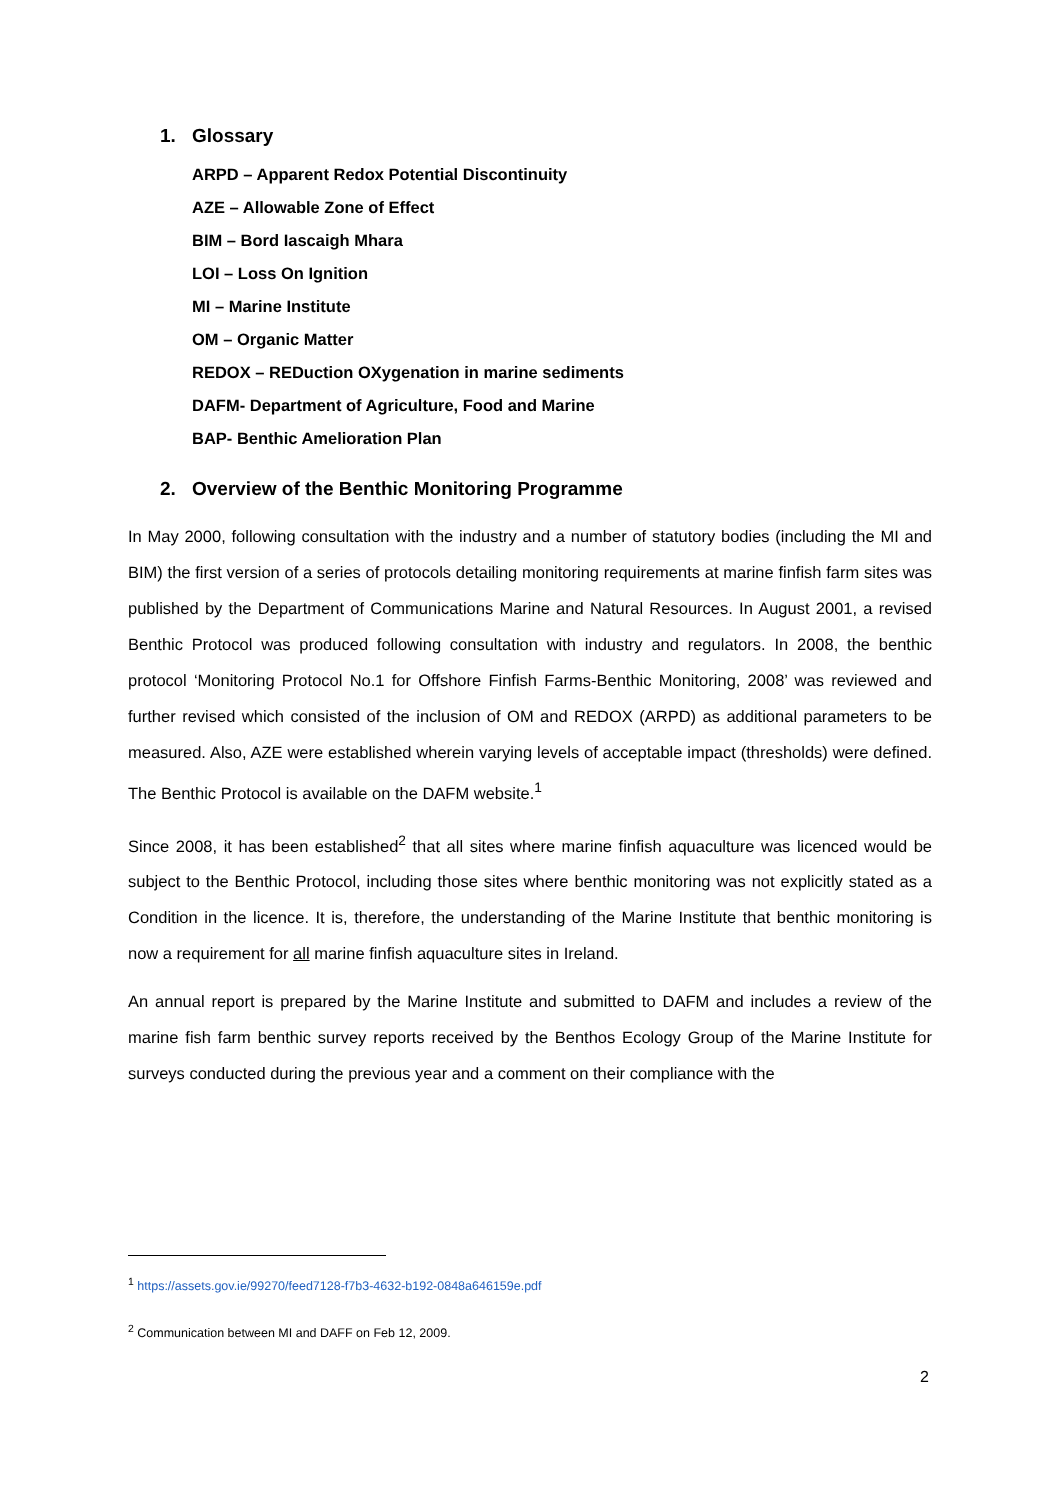1. Glossary
ARPD – Apparent Redox Potential Discontinuity
AZE – Allowable Zone of Effect
BIM – Bord Iascaigh Mhara
LOI – Loss On Ignition
MI – Marine Institute
OM – Organic Matter
REDOX – REDuction OXygenation in marine sediments
DAFM- Department of Agriculture, Food and Marine
BAP- Benthic Amelioration Plan
2. Overview of the Benthic Monitoring Programme
In May 2000, following consultation with the industry and a number of statutory bodies (including the MI and BIM) the first version of a series of protocols detailing monitoring requirements at marine finfish farm sites was published by the Department of Communications Marine and Natural Resources. In August 2001, a revised Benthic Protocol was produced following consultation with industry and regulators. In 2008, the benthic protocol ‘Monitoring Protocol No.1 for Offshore Finfish Farms-Benthic Monitoring, 2008’ was reviewed and further revised which consisted of the inclusion of OM and REDOX (ARPD) as additional parameters to be measured. Also, AZE were established wherein varying levels of acceptable impact (thresholds) were defined. The Benthic Protocol is available on the DAFM website.<sup>1</sup>
Since 2008, it has been established<sup>2</sup> that all sites where marine finfish aquaculture was licenced would be subject to the Benthic Protocol, including those sites where benthic monitoring was not explicitly stated as a Condition in the licence. It is, therefore, the understanding of the Marine Institute that benthic monitoring is now a requirement for all marine finfish aquaculture sites in Ireland.
An annual report is prepared by the Marine Institute and submitted to DAFM and includes a review of the marine fish farm benthic survey reports received by the Benthos Ecology Group of the Marine Institute for surveys conducted during the previous year and a comment on their compliance with the
<sup>1</sup> https://assets.gov.ie/99270/feed7128-f7b3-4632-b192-0848a646159e.pdf
<sup>2</sup> Communication between MI and DAFF on Feb 12, 2009.
2